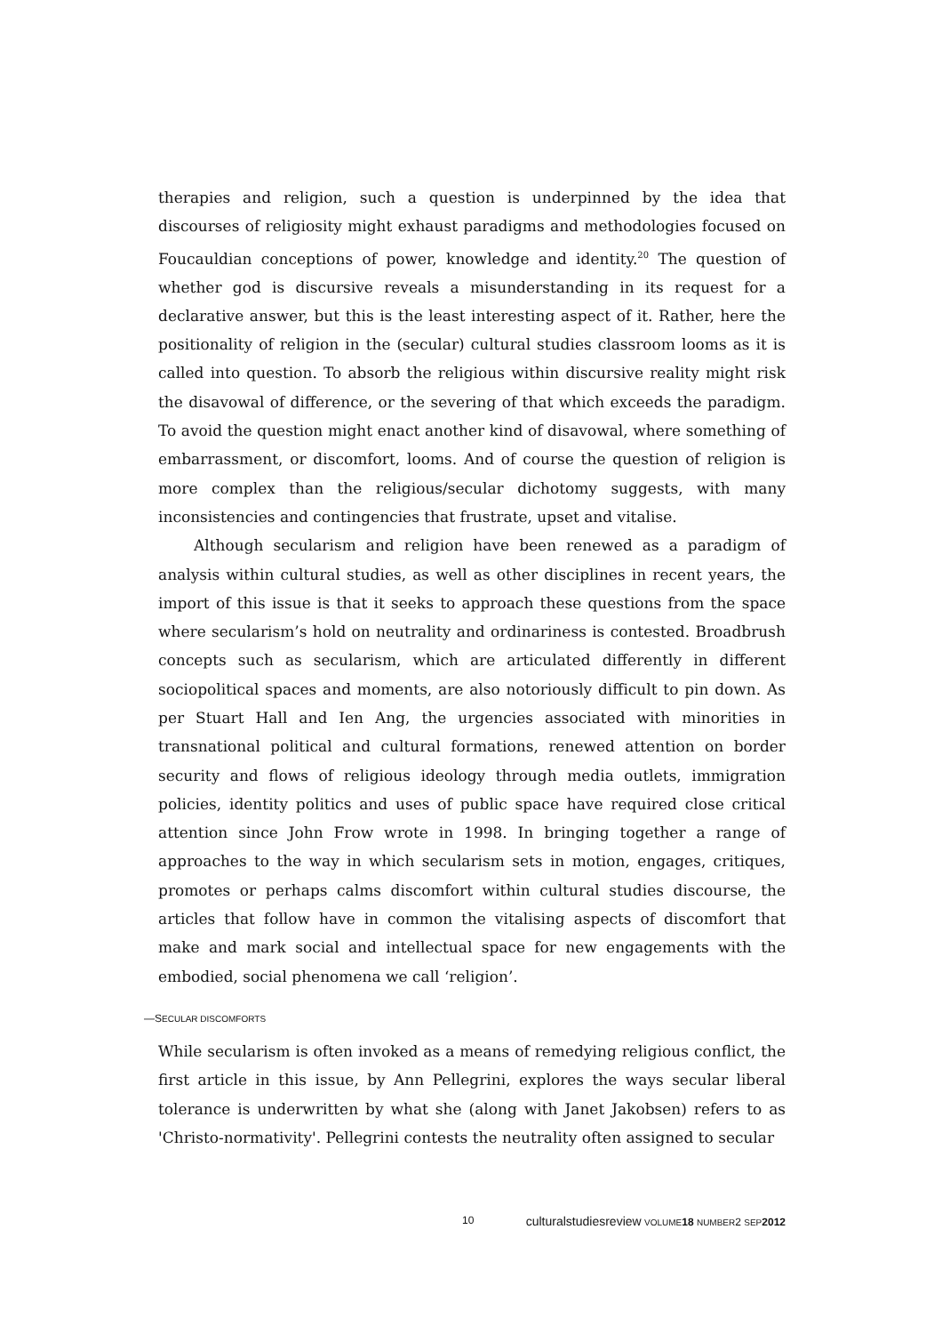therapies and religion, such a question is underpinned by the idea that discourses of religiosity might exhaust paradigms and methodologies focused on Foucauldian conceptions of power, knowledge and identity.<sup>20</sup> The question of whether god is discursive reveals a misunderstanding in its request for a declarative answer, but this is the least interesting aspect of it. Rather, here the positionality of religion in the (secular) cultural studies classroom looms as it is called into question. To absorb the religious within discursive reality might risk the disavowal of difference, or the severing of that which exceeds the paradigm. To avoid the question might enact another kind of disavowal, where something of embarrassment, or discomfort, looms. And of course the question of religion is more complex than the religious/secular dichotomy suggests, with many inconsistencies and contingencies that frustrate, upset and vitalise.
Although secularism and religion have been renewed as a paradigm of analysis within cultural studies, as well as other disciplines in recent years, the import of this issue is that it seeks to approach these questions from the space where secularism’s hold on neutrality and ordinariness is contested. Broadbrush concepts such as secularism, which are articulated differently in different sociopolitical spaces and moments, are also notoriously difficult to pin down. As per Stuart Hall and Ien Ang, the urgencies associated with minorities in transnational political and cultural formations, renewed attention on border security and flows of religious ideology through media outlets, immigration policies, identity politics and uses of public space have required close critical attention since John Frow wrote in 1998. In bringing together a range of approaches to the way in which secularism sets in motion, engages, critiques, promotes or perhaps calms discomfort within cultural studies discourse, the articles that follow have in common the vitalising aspects of discomfort that make and mark social and intellectual space for new engagements with the embodied, social phenomena we call ‘religion’.
—SECULAR DISCOMFORTS
While secularism is often invoked as a means of remedying religious conflict, the first article in this issue, by Ann Pellegrini, explores the ways secular liberal tolerance is underwritten by what she (along with Janet Jakobsen) refers to as 'Christo-normativity'. Pellegrini contests the neutrality often assigned to secular
10 culturalstudiesreview VOLUME 18 NUMBER2 SEP 2012